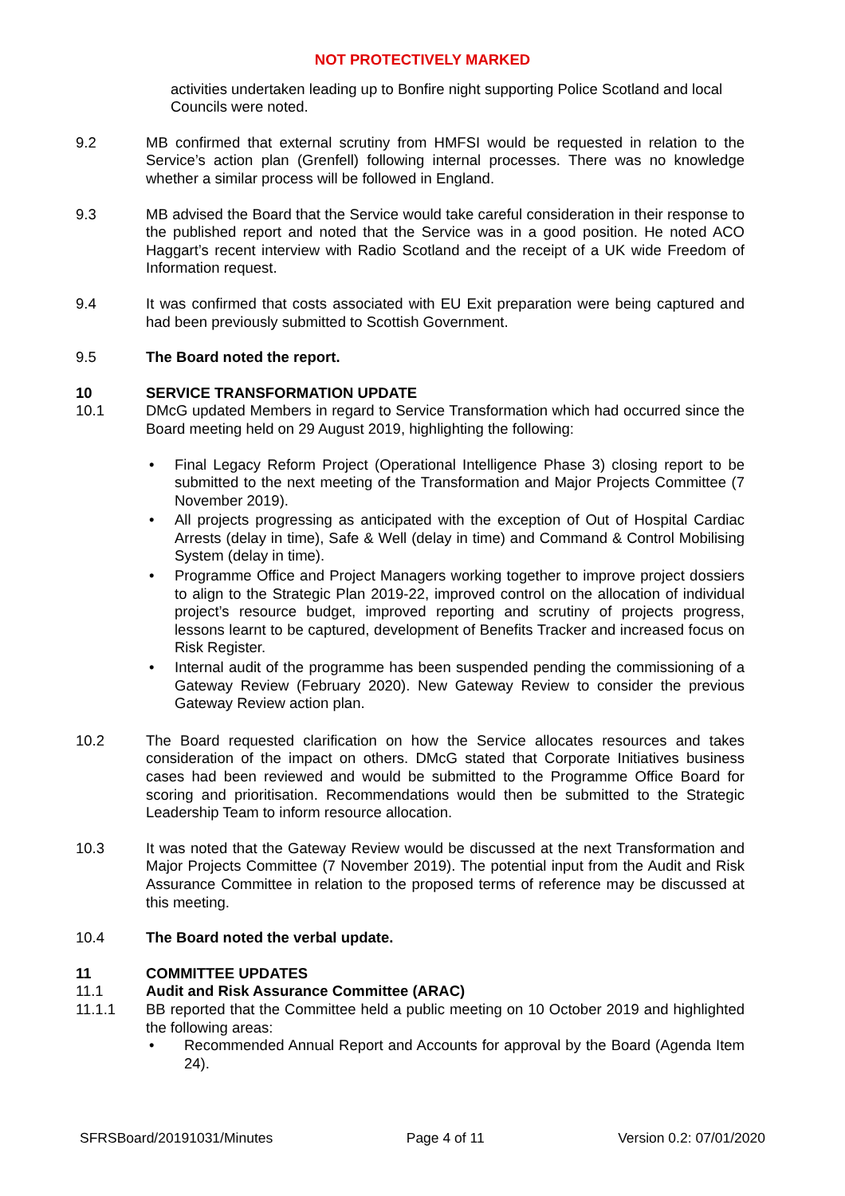NOT PROTECTIVELY MARKED
activities undertaken leading up to Bonfire night supporting Police Scotland and local Councils were noted.
9.2 MB confirmed that external scrutiny from HMFSI would be requested in relation to the Service’s action plan (Grenfell) following internal processes. There was no knowledge whether a similar process will be followed in England.
9.3 MB advised the Board that the Service would take careful consideration in their response to the published report and noted that the Service was in a good position. He noted ACO Haggart’s recent interview with Radio Scotland and the receipt of a UK wide Freedom of Information request.
9.4 It was confirmed that costs associated with EU Exit preparation were being captured and had been previously submitted to Scottish Government.
9.5 The Board noted the report.
10 SERVICE TRANSFORMATION UPDATE
10.1 DMcG updated Members in regard to Service Transformation which had occurred since the Board meeting held on 29 August 2019, highlighting the following:
• Final Legacy Reform Project (Operational Intelligence Phase 3) closing report to be submitted to the next meeting of the Transformation and Major Projects Committee (7 November 2019).
• All projects progressing as anticipated with the exception of Out of Hospital Cardiac Arrests (delay in time), Safe & Well (delay in time) and Command & Control Mobilising System (delay in time).
• Programme Office and Project Managers working together to improve project dossiers to align to the Strategic Plan 2019-22, improved control on the allocation of individual project’s resource budget, improved reporting and scrutiny of projects progress, lessons learnt to be captured, development of Benefits Tracker and increased focus on Risk Register.
• Internal audit of the programme has been suspended pending the commissioning of a Gateway Review (February 2020). New Gateway Review to consider the previous Gateway Review action plan.
10.2 The Board requested clarification on how the Service allocates resources and takes consideration of the impact on others. DMcG stated that Corporate Initiatives business cases had been reviewed and would be submitted to the Programme Office Board for scoring and prioritisation. Recommendations would then be submitted to the Strategic Leadership Team to inform resource allocation.
10.3 It was noted that the Gateway Review would be discussed at the next Transformation and Major Projects Committee (7 November 2019). The potential input from the Audit and Risk Assurance Committee in relation to the proposed terms of reference may be discussed at this meeting.
10.4 The Board noted the verbal update.
11 COMMITTEE UPDATES
11.1 Audit and Risk Assurance Committee (ARAC)
11.1.1 BB reported that the Committee held a public meeting on 10 October 2019 and highlighted the following areas:
• Recommended Annual Report and Accounts for approval by the Board (Agenda Item 24).
SFRSBoard/20191031/Minutes Page 4 of 11 Version 0.2: 07/01/2020